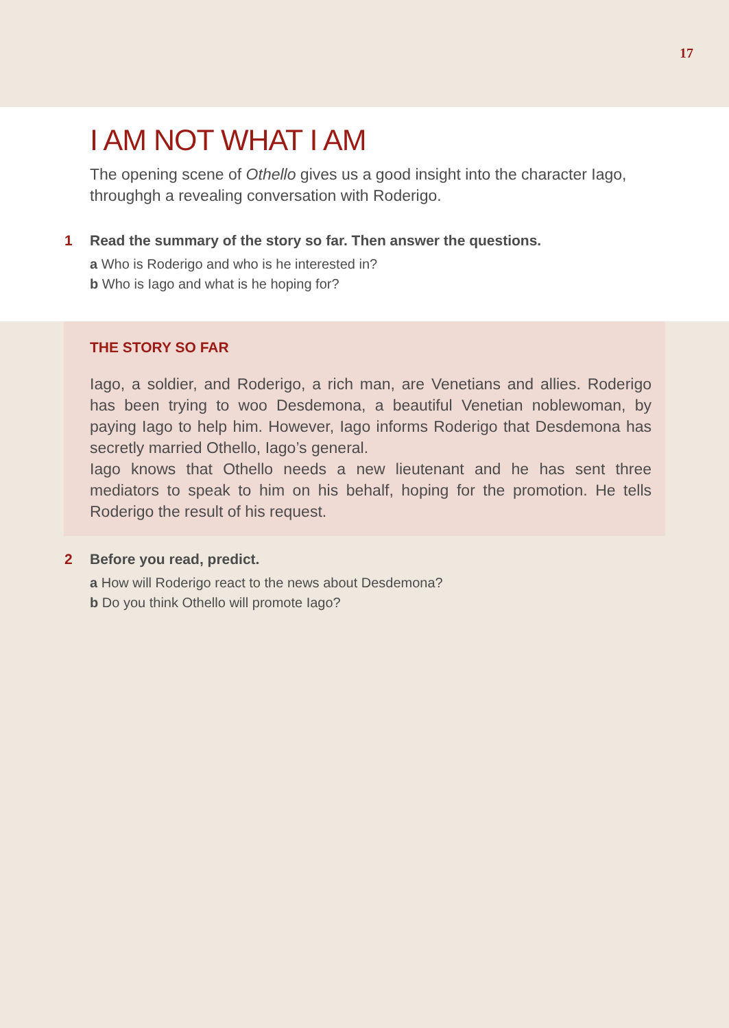17
I AM NOT WHAT I AM
The opening scene of Othello gives us a good insight into the character Iago, through­gh a revealing conversation with Roderigo.
1 Read the summary of the story so far. Then answer the questions.
a Who is Roderigo and who is he interested in?
b Who is Iago and what is he hoping for?
THE STORY SO FAR
Iago, a soldier, and Roderigo, a rich man, are Venetians and allies. Roderigo has been trying to woo Desdemona, a beautiful Venetian noblewoman, by paying Iago to help him. However, Iago informs Roderigo that Desdemona has secretly married Othello, Iago’s general.
Iago knows that Othello needs a new lieutenant and he has sent three mediators to speak to him on his behalf, hoping for the promotion. He tells Roderigo the result of his request.
2 Before you read, predict.
a How will Roderigo react to the news about Desdemona?
b Do you think Othello will promote Iago?